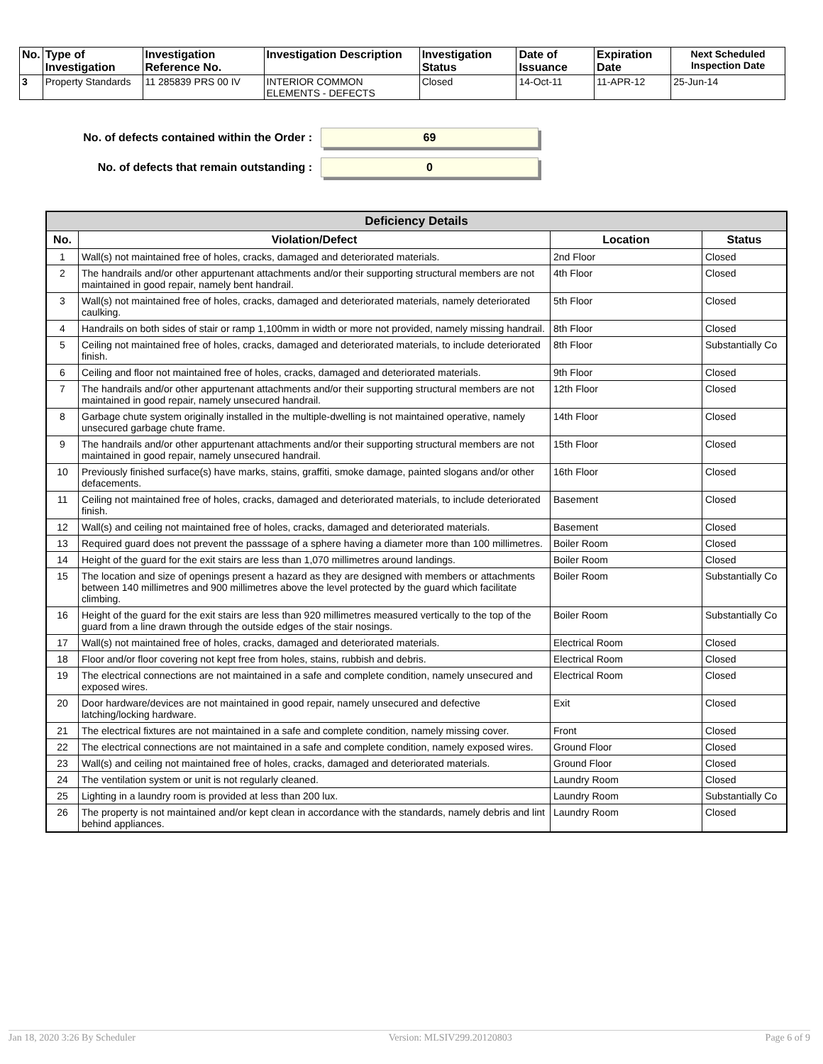| No. | Type of Investigation | Investigation Reference No. | Investigation Description | Investigation Status | Date of Issuance | Expiration Date | Next Scheduled Inspection Date |
| --- | --- | --- | --- | --- | --- | --- | --- |
| 3 | Property Standards | 11 285839 PRS 00 IV | INTERIOR COMMON ELEMENTS - DEFECTS | Closed | 14-Oct-11 | 11-APR-12 | 25-Jun-14 |
No. of defects contained within the Order : 69
No. of defects that remain outstanding : 0
| Deficiency Details | | | |
| --- | --- | --- | --- |
| No. | Violation/Defect | Location | Status |
| 1 | Wall(s) not maintained free of holes, cracks, damaged and deteriorated materials. | 2nd Floor | Closed |
| 2 | The handrails and/or other appurtenant attachments and/or their supporting structural members are not maintained in good repair, namely bent handrail. | 4th Floor | Closed |
| 3 | Wall(s) not maintained free of holes, cracks, damaged and deteriorated materials, namely deteriorated caulking. | 5th Floor | Closed |
| 4 | Handrails on both sides of stair or ramp 1,100mm in width or more not provided, namely missing handrail. | 8th Floor | Closed |
| 5 | Ceiling not maintained free of holes, cracks, damaged and deteriorated materials, to include deteriorated finish. | 8th Floor | Substantially Co |
| 6 | Ceiling and floor not maintained free of holes, cracks, damaged and deteriorated materials. | 9th Floor | Closed |
| 7 | The handrails and/or other appurtenant attachments and/or their supporting structural members are not maintained in good repair, namely unsecured handrail. | 12th Floor | Closed |
| 8 | Garbage chute system originally installed in the multiple-dwelling is not maintained operative, namely unsecured garbage chute frame. | 14th Floor | Closed |
| 9 | The handrails and/or other appurtenant attachments and/or their supporting structural members are not maintained in good repair, namely unsecured handrail. | 15th Floor | Closed |
| 10 | Previously finished surface(s) have marks, stains, graffiti, smoke damage, painted slogans and/or other defacements. | 16th Floor | Closed |
| 11 | Ceiling not maintained free of holes, cracks, damaged and deteriorated materials, to include deteriorated finish. | Basement | Closed |
| 12 | Wall(s) and ceiling not maintained free of holes, cracks, damaged and deteriorated materials. | Basement | Closed |
| 13 | Required guard does not prevent the passsage of a sphere having a diameter more than 100 millimetres. | Boiler Room | Closed |
| 14 | Height of the guard for the exit stairs are less than 1,070 millimetres around landings. | Boiler Room | Closed |
| 15 | The location and size of openings present a hazard as they are designed with members or attachments between 140 millimetres and 900 millimetres above the level protected by the guard which facilitate climbing. | Boiler Room | Substantially Co |
| 16 | Height of the guard for the exit stairs are less than 920 millimetres measured vertically to the top of the guard from a line drawn through the outside edges of the stair nosings. | Boiler Room | Substantially Co |
| 17 | Wall(s) not maintained free of holes, cracks, damaged and deteriorated materials. | Electrical Room | Closed |
| 18 | Floor and/or floor covering not kept free from holes, stains, rubbish and debris. | Electrical Room | Closed |
| 19 | The electrical connections are not maintained in a safe and complete condition, namely unsecured and exposed wires. | Electrical Room | Closed |
| 20 | Door hardware/devices are not maintained in good repair, namely unsecured and defective latching/locking hardware. | Exit | Closed |
| 21 | The electrical fixtures are not maintained in a safe and complete condition, namely missing cover. | Front | Closed |
| 22 | The electrical connections are not maintained in a safe and complete condition, namely exposed wires. | Ground Floor | Closed |
| 23 | Wall(s) and ceiling not maintained free of holes, cracks, damaged and deteriorated materials. | Ground Floor | Closed |
| 24 | The ventilation system or unit is not regularly cleaned. | Laundry Room | Closed |
| 25 | Lighting in a laundry room is provided at less than 200 lux. | Laundry Room | Substantially Co |
| 26 | The property is not maintained and/or kept clean in accordance with the standards, namely debris and lint behind appliances. | Laundry Room | Closed |
Jan 18, 2020 3:26 By Scheduler Version: MLSIV299.20120803 Page 6 of 9